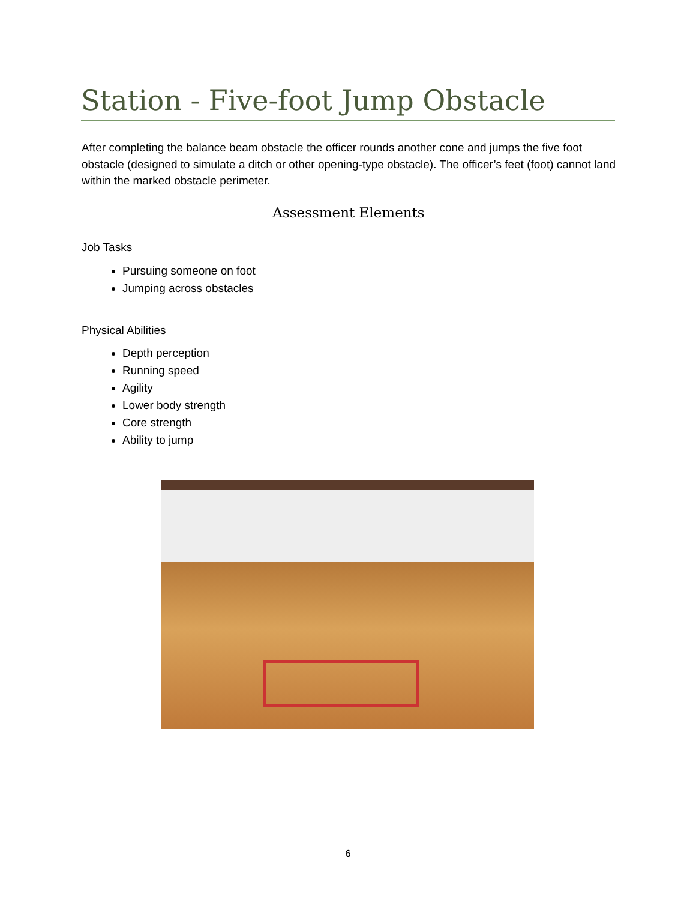Station - Five-foot Jump Obstacle
After completing the balance beam obstacle the officer rounds another cone and jumps the five foot obstacle (designed to simulate a ditch or other opening-type obstacle). The officer’s feet (foot) cannot land within the marked obstacle perimeter.
Assessment Elements
Job Tasks
Pursuing someone on foot
Jumping across obstacles
Physical Abilities
Depth perception
Running speed
Agility
Lower body strength
Core strength
Ability to jump
6